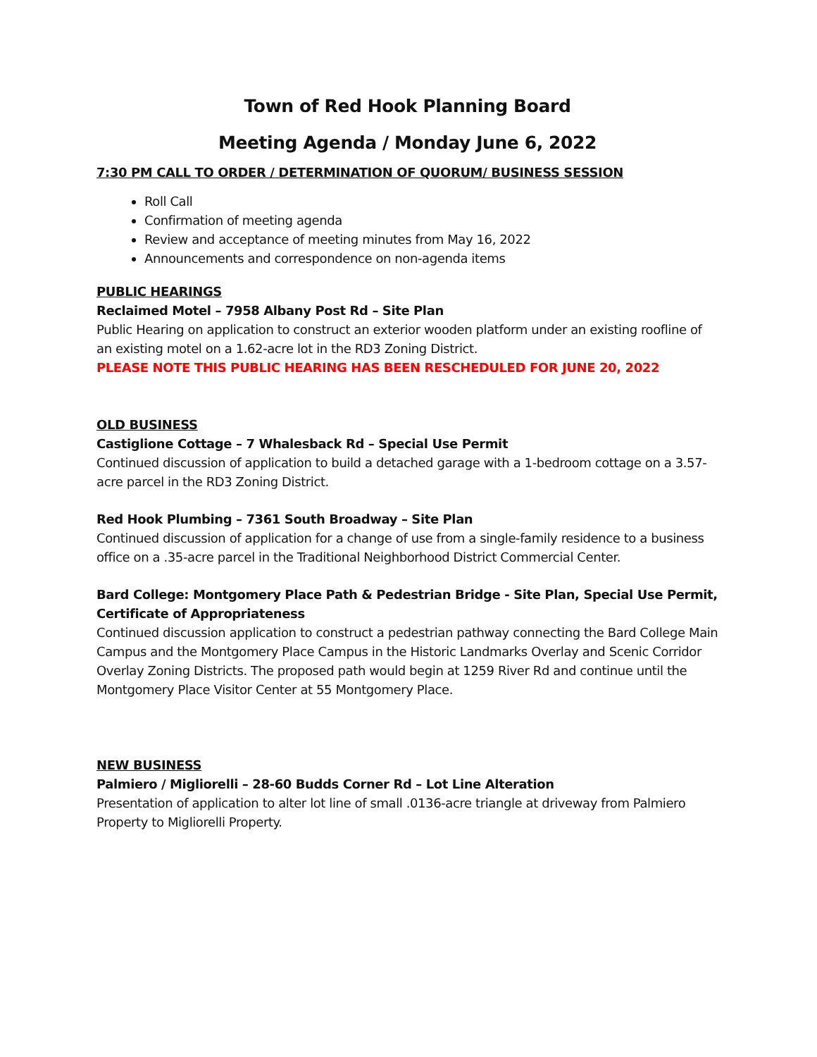Town of Red Hook Planning Board
Meeting Agenda / Monday June 6, 2022
7:30 PM CALL TO ORDER / DETERMINATION OF QUORUM/ BUSINESS SESSION
Roll Call
Confirmation of meeting agenda
Review and acceptance of meeting minutes from May 16, 2022
Announcements and correspondence on non-agenda items
PUBLIC HEARINGS
Reclaimed Motel – 7958 Albany Post Rd – Site Plan
Public Hearing on application to construct an exterior wooden platform under an existing roofline of an existing motel on a 1.62-acre lot in the RD3 Zoning District.
PLEASE NOTE THIS PUBLIC HEARING HAS BEEN RESCHEDULED FOR JUNE 20, 2022
OLD BUSINESS
Castiglione Cottage – 7 Whalesback Rd – Special Use Permit
Continued discussion of application to build a detached garage with a 1-bedroom cottage on a 3.57-acre parcel in the RD3 Zoning District.
Red Hook Plumbing – 7361 South Broadway – Site Plan
Continued discussion of application for a change of use from a single-family residence to a business office on a .35-acre parcel in the Traditional Neighborhood District Commercial Center.
Bard College: Montgomery Place Path & Pedestrian Bridge - Site Plan, Special Use Permit, Certificate of Appropriateness
Continued discussion application to construct a pedestrian pathway connecting the Bard College Main Campus and the Montgomery Place Campus in the Historic Landmarks Overlay and Scenic Corridor Overlay Zoning Districts. The proposed path would begin at 1259 River Rd and continue until the Montgomery Place Visitor Center at 55 Montgomery Place.
NEW BUSINESS
Palmiero / Migliorelli – 28-60 Budds Corner Rd – Lot Line Alteration
Presentation of application to alter lot line of small .0136-acre triangle at driveway from Palmiero Property to Migliorelli Property.